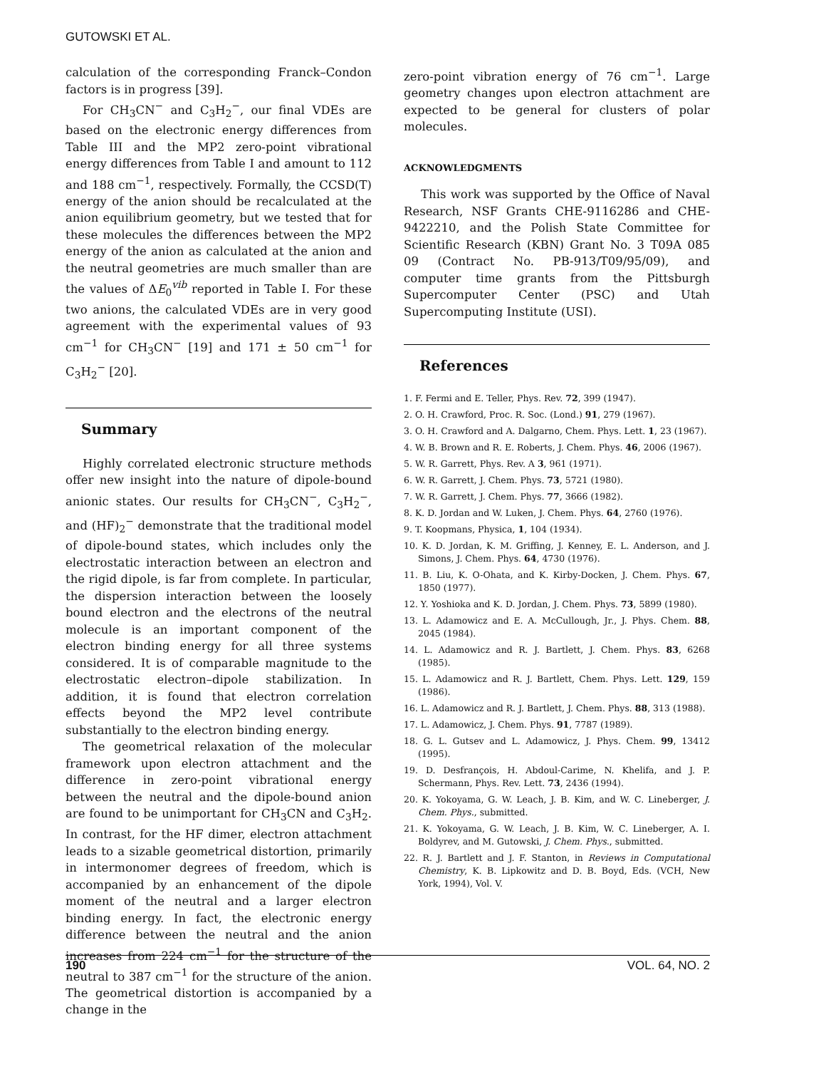GUTOWSKI ET AL.
calculation of the corresponding Franck–Condon factors is in progress [39].
For CH<sub>3</sub>CN<sup>−</sup> and C<sub>3</sub>H<sub>2</sub><sup>−</sup>, our final VDEs are based on the electronic energy differences from Table III and the MP2 zero-point vibrational energy differences from Table I and amount to 112 and 188 cm<sup>−1</sup>, respectively. Formally, the CCSD(T) energy of the anion should be recalculated at the anion equilibrium geometry, but we tested that for these molecules the differences between the MP2 energy of the anion as calculated at the anion and the neutral geometries are much smaller than are the values of ΔE<sub>0</sub><sup>vib</sup> reported in Table I. For these two anions, the calculated VDEs are in very good agreement with the experimental values of 93 cm<sup>−1</sup> for CH<sub>3</sub>CN<sup>−</sup> [19] and 171 ± 50 cm<sup>−1</sup> for C<sub>3</sub>H<sub>2</sub><sup>−</sup> [20].
Summary
Highly correlated electronic structure methods offer new insight into the nature of dipole-bound anionic states. Our results for CH<sub>3</sub>CN<sup>−</sup>, C<sub>3</sub>H<sub>2</sub><sup>−</sup>, and (HF)<sub>2</sub><sup>−</sup> demonstrate that the traditional model of dipole-bound states, which includes only the electrostatic interaction between an electron and the rigid dipole, is far from complete. In particular, the dispersion interaction between the loosely bound electron and the electrons of the neutral molecule is an important component of the electron binding energy for all three systems considered. It is of comparable magnitude to the electrostatic electron–dipole stabilization. In addition, it is found that electron correlation effects beyond the MP2 level contribute substantially to the electron binding energy.
The geometrical relaxation of the molecular framework upon electron attachment and the difference in zero-point vibrational energy between the neutral and the dipole-bound anion are found to be unimportant for CH<sub>3</sub>CN and C<sub>3</sub>H<sub>2</sub>. In contrast, for the HF dimer, electron attachment leads to a sizable geometrical distortion, primarily in intermonomer degrees of freedom, which is accompanied by an enhancement of the dipole moment of the neutral and a larger electron binding energy. In fact, the electronic energy difference between the neutral and the anion increases from 224 cm<sup>−1</sup> for the structure of the neutral to 387 cm<sup>−1</sup> for the structure of the anion. The geometrical distortion is accompanied by a change in the
zero-point vibration energy of 76 cm<sup>−1</sup>. Large geometry changes upon electron attachment are expected to be general for clusters of polar molecules.
ACKNOWLEDGMENTS
This work was supported by the Office of Naval Research, NSF Grants CHE-9116286 and CHE-9422210, and the Polish State Committee for Scientific Research (KBN) Grant No. 3 T09A 085 09 (Contract No. PB-913/T09/95/09), and computer time grants from the Pittsburgh Supercomputer Center (PSC) and Utah Supercomputing Institute (USI).
References
1. F. Fermi and E. Teller, Phys. Rev. 72, 399 (1947).
2. O. H. Crawford, Proc. R. Soc. (Lond.) 91, 279 (1967).
3. O. H. Crawford and A. Dalgarno, Chem. Phys. Lett. 1, 23 (1967).
4. W. B. Brown and R. E. Roberts, J. Chem. Phys. 46, 2006 (1967).
5. W. R. Garrett, Phys. Rev. A 3, 961 (1971).
6. W. R. Garrett, J. Chem. Phys. 73, 5721 (1980).
7. W. R. Garrett, J. Chem. Phys. 77, 3666 (1982).
8. K. D. Jordan and W. Luken, J. Chem. Phys. 64, 2760 (1976).
9. T. Koopmans, Physica, 1, 104 (1934).
10. K. D. Jordan, K. M. Griffing, J. Kenney, E. L. Anderson, and J. Simons, J. Chem. Phys. 64, 4730 (1976).
11. B. Liu, K. O-Ohata, and K. Kirby-Docken, J. Chem. Phys. 67, 1850 (1977).
12. Y. Yoshioka and K. D. Jordan, J. Chem. Phys. 73, 5899 (1980).
13. L. Adamowicz and E. A. McCullough, Jr., J. Phys. Chem. 88, 2045 (1984).
14. L. Adamowicz and R. J. Bartlett, J. Chem. Phys. 83, 6268 (1985).
15. L. Adamowicz and R. J. Bartlett, Chem. Phys. Lett. 129, 159 (1986).
16. L. Adamowicz and R. J. Bartlett, J. Chem. Phys. 88, 313 (1988).
17. L. Adamowicz, J. Chem. Phys. 91, 7787 (1989).
18. G. L. Gutsev and L. Adamowicz, J. Phys. Chem. 99, 13412 (1995).
19. D. Desfrançois, H. Abdoul-Carime, N. Khelifa, and J. P. Schermann, Phys. Rev. Lett. 73, 2436 (1994).
20. K. Yokoyama, G. W. Leach, J. B. Kim, and W. C. Lineberger, J. Chem. Phys., submitted.
21. K. Yokoyama, G. W. Leach, J. B. Kim, W. C. Lineberger, A. I. Boldyrev, and M. Gutowski, J. Chem. Phys., submitted.
22. R. J. Bartlett and J. F. Stanton, in Reviews in Computational Chemistry, K. B. Lipkowitz and D. B. Boyd, Eds. (VCH, New York, 1994), Vol. V.
190 VOL. 64, NO. 2